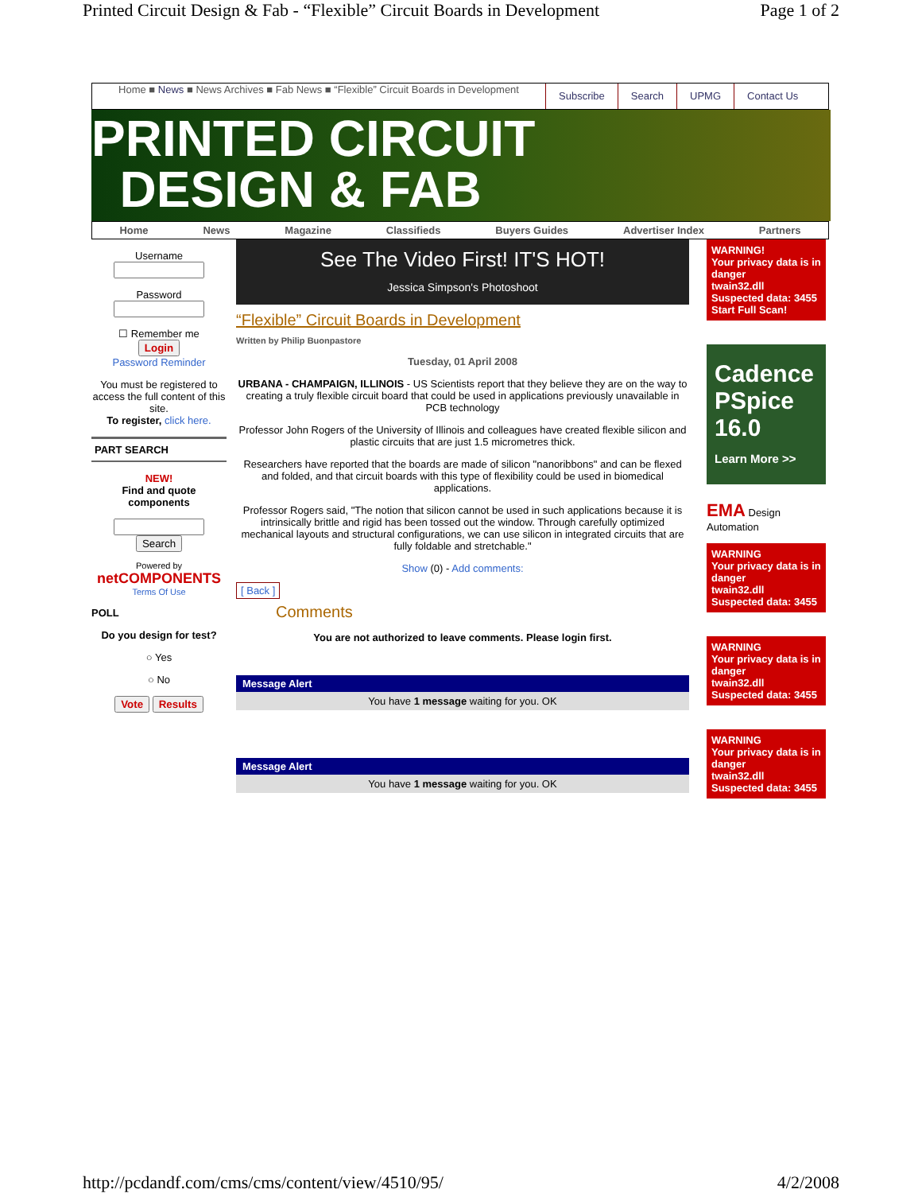Printed Circuit Design & Fab - “Flexible” Circuit Boards in Development Page 1 of 2
Home ■ News ■ News Archives ■ Fab News ■ “Flexible” Circuit Boards in Development
Subscribe Search UPMG Contact Us
PRINTED CIRCUIT
DESIGN & FAB
Home News Magazine Classifieds Buyers Guides Advertiser Index Partners
Username
Password
☐ Remember me
Login
Password Reminder
You must be registered to access the full content of this site.
To register, click here.
PART SEARCH
NEW!
Find and quote components
Search
Powered by
netCOMPONENTS
Terms Of Use
POLL
Do you design for test?
○ Yes
○ No
Vote Results
See The Video First! IT'S HOT!
Jessica Simpson's Photoshoot
“Flexible” Circuit Boards in Development
Written by Philip Buonpastore
Tuesday, 01 April 2008
URBANA - CHAMPAIGN, ILLINOIS - US Scientists report that they believe they are on the way to creating a truly flexible circuit board that could be used in applications previously unavailable in PCB technology
Professor John Rogers of the University of Illinois and colleagues have created flexible silicon and plastic circuits that are just 1.5 micrometres thick.
Researchers have reported that the boards are made of silicon "nanoribbons" and can be flexed and folded, and that circuit boards with this type of flexibility could be used in biomedical applications.
Professor Rogers said, "The notion that silicon cannot be used in such applications because it is intrinsically brittle and rigid has been tossed out the window. Through carefully optimized mechanical layouts and structural configurations, we can use silicon in integrated circuits that are fully foldable and stretchable."
Show (0) - Add comments:
[ Back ]
Comments
You are not authorized to leave comments. Please login first.
Message Alert
You have 1 message waiting for you. OK
Message Alert
You have 1 message waiting for you. OK
WARNING!
Your privacy data is in danger
twain32.dll
Suspected data: 3455
Start Full Scan!
Cadence
PSpice
16.0
Learn More >>
EMA Design Automation
WARNING
Your privacy data is in danger
twain32.dll
Suspected data: 3455
WARNING
Your privacy data is in danger
twain32.dll
Suspected data: 3455
WARNING
Your privacy data is in danger
twain32.dll
Suspected data: 3455
http://pcdandf.com/cms/cms/content/view/4510/95/ 4/2/2008